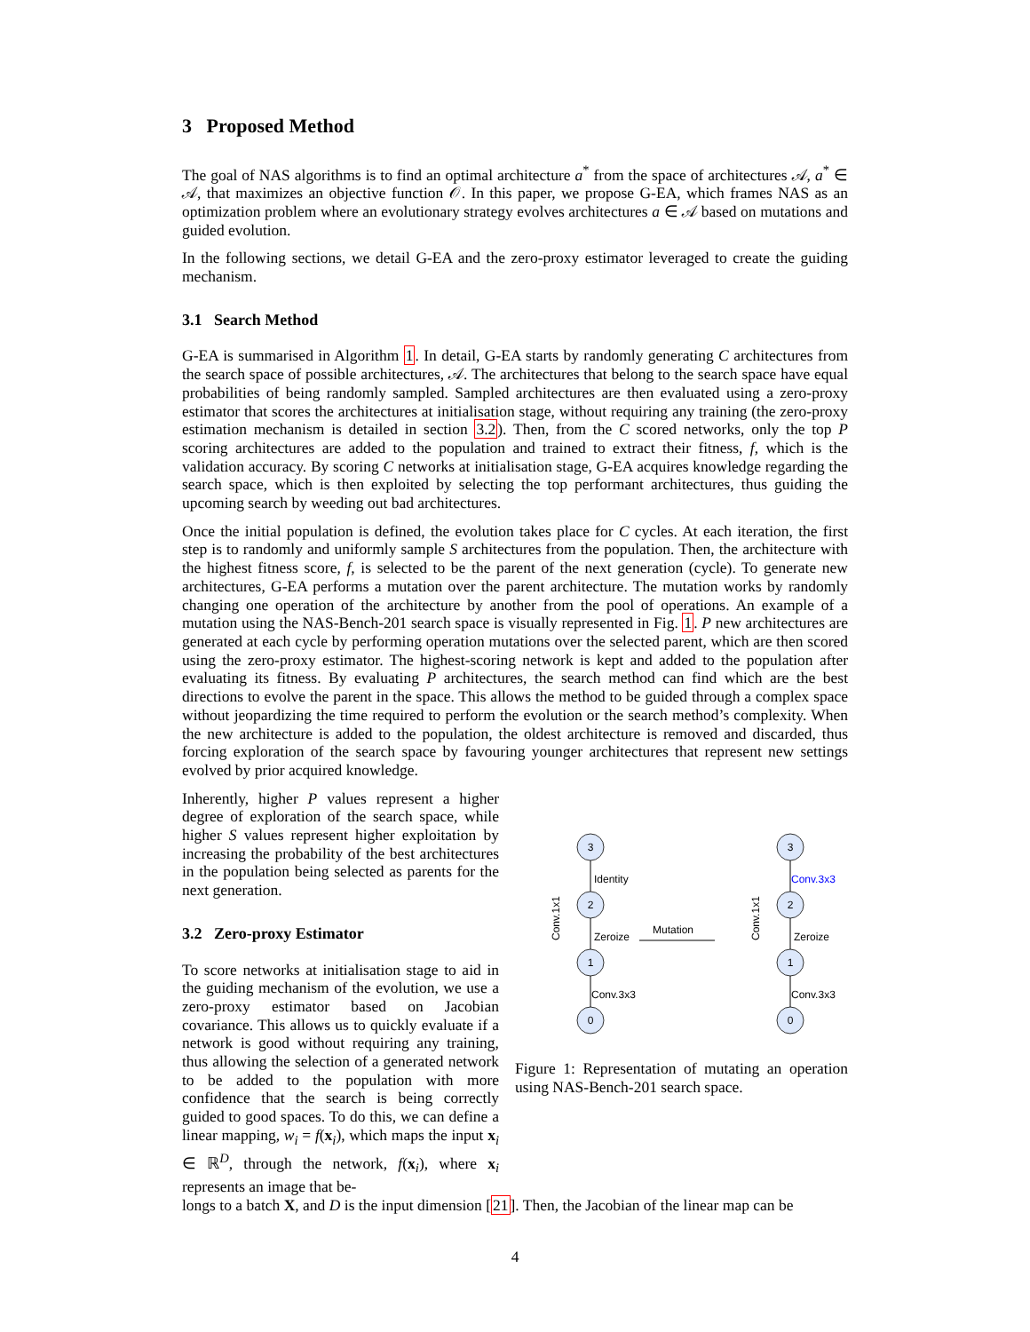3 Proposed Method
The goal of NAS algorithms is to find an optimal architecture a<sup>*</sup> from the space of architectures 𝒜, a<sup>*</sup> ∈ 𝒜, that maximizes an objective function 𝒪. In this paper, we propose G-EA, which frames NAS as an optimization problem where an evolutionary strategy evolves architectures a ∈ 𝒜 based on mutations and guided evolution.
In the following sections, we detail G-EA and the zero-proxy estimator leveraged to create the guiding mechanism.
3.1 Search Method
G-EA is summarised in Algorithm 1. In detail, G-EA starts by randomly generating C architectures from the search space of possible architectures, 𝒜. The architectures that belong to the search space have equal probabilities of being randomly sampled. Sampled architectures are then evaluated using a zero-proxy estimator that scores the architectures at initialisation stage, without requiring any training (the zero-proxy estimation mechanism is detailed in section 3.2). Then, from the C scored networks, only the top P scoring architectures are added to the population and trained to extract their fitness, f, which is the validation accuracy. By scoring C networks at initialisation stage, G-EA acquires knowledge regarding the search space, which is then exploited by selecting the top performant architectures, thus guiding the upcoming search by weeding out bad architectures.
Once the initial population is defined, the evolution takes place for C cycles. At each iteration, the first step is to randomly and uniformly sample S architectures from the population. Then, the architecture with the highest fitness score, f, is selected to be the parent of the next generation (cycle). To generate new architectures, G-EA performs a mutation over the parent architecture. The mutation works by randomly changing one operation of the architecture by another from the pool of operations. An example of a mutation using the NAS-Bench-201 search space is visually represented in Fig. 1. P new architectures are generated at each cycle by performing operation mutations over the selected parent, which are then scored using the zero-proxy estimator. The highest-scoring network is kept and added to the population after evaluating its fitness. By evaluating P architectures, the search method can find which are the best directions to evolve the parent in the space. This allows the method to be guided through a complex space without jeopardizing the time required to perform the evolution or the search method’s complexity. When the new architecture is added to the population, the oldest architecture is removed and discarded, thus forcing exploration of the search space by favouring younger architectures that represent new settings evolved by prior acquired knowledge.
Inherently, higher P values represent a higher degree of exploration of the search space, while higher S values represent higher exploitation by increasing the probability of the best architectures in the population being selected as parents for the next generation.
3.2 Zero-proxy Estimator
To score networks at initialisation stage to aid in the guiding mechanism of the evolution, we use a zero-proxy estimator based on Jacobian covariance. This allows us to quickly evaluate if a network is good without requiring any training, thus allowing the selection of a generated network to be added to the population with more confidence that the search is being correctly guided to good spaces. To do this, we can define a linear mapping, w<sub>i</sub> = f(x<sub>i</sub>), which maps the input x<sub>i</sub> ∈ ℝ<sup>D</sup>, through the network, f(x<sub>i</sub>), where x<sub>i</sub> represents an image that be-
3
2
1
0
3
2
1
0
Identity
Zeroize
Conv.3x3
Conv.3x3
Zeroize
Conv.3x3
Mutation
Conv.1x1
Conv.1x1
Figure 1: Representation of mutating an operation using NAS-Bench-201 search space.
longs to a batch X, and D is the input dimension [21]. Then, the Jacobian of the linear map can be
4